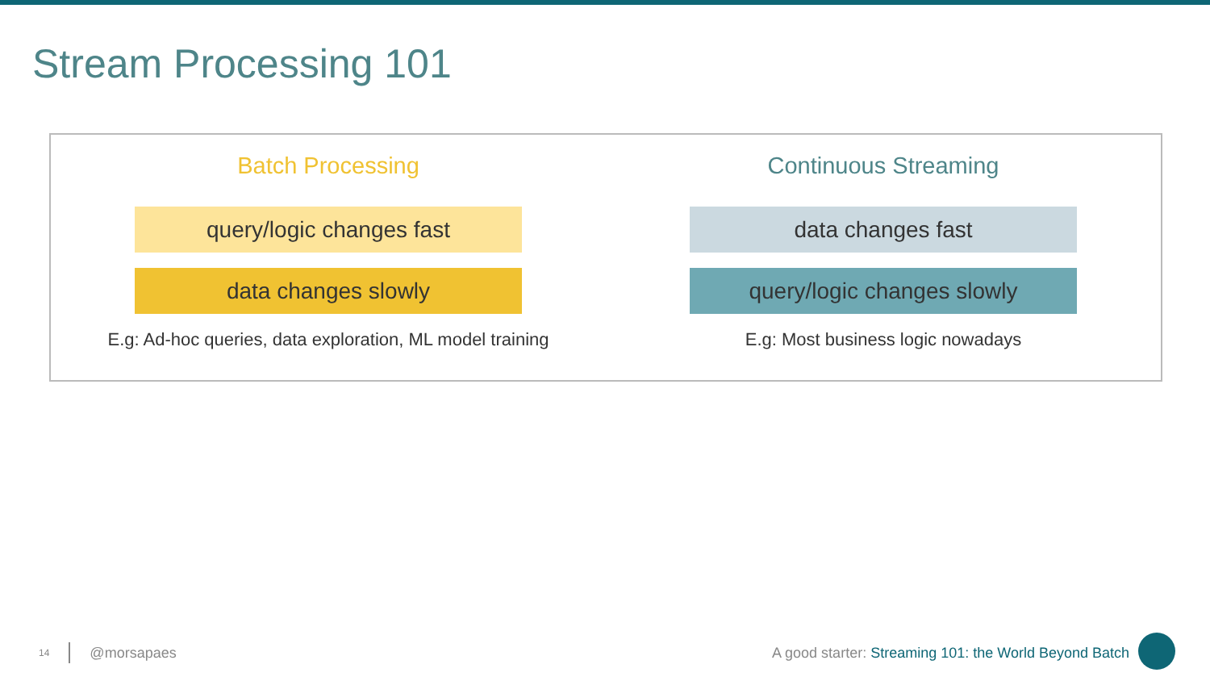Stream Processing 101
Batch Processing
query/logic changes fast
data changes slowly
E.g: Ad-hoc queries, data exploration, ML model training
Continuous Streaming
data changes fast
query/logic changes slowly
E.g: Most business logic nowadays
14 @morsapaes A good starter: Streaming 101: the World Beyond Batch